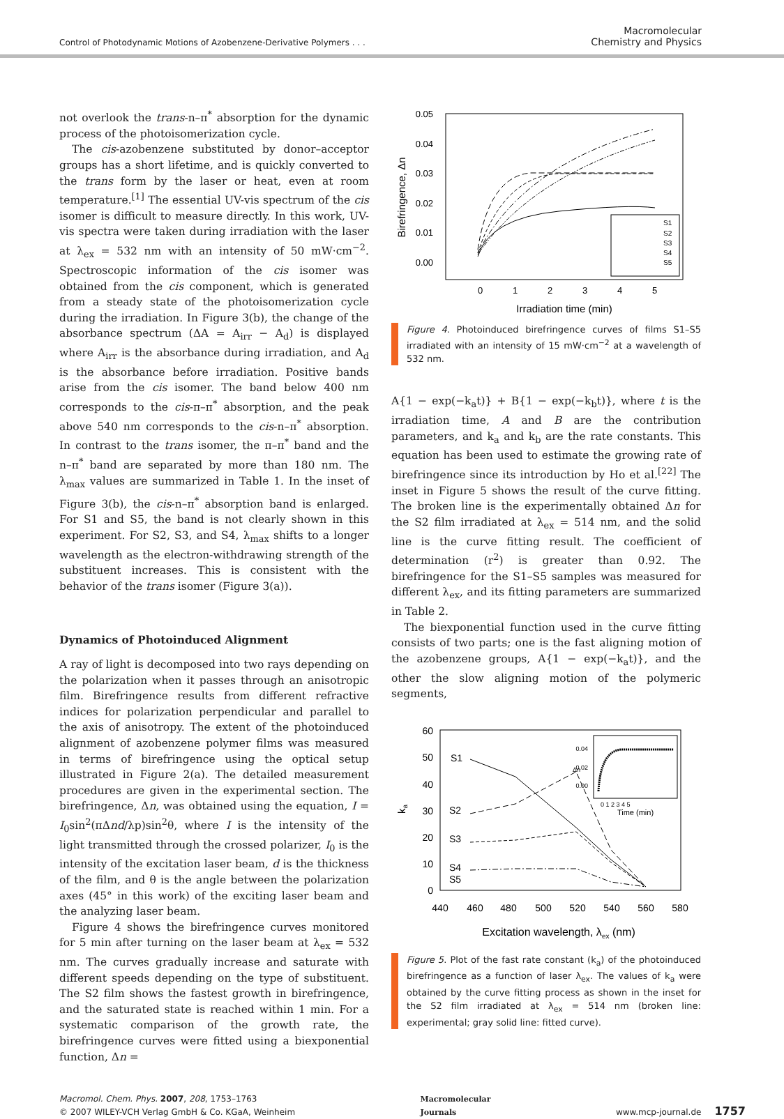Control of Photodynamic Motions of Azobenzene-Derivative Polymers . . .
Macromolecular
Chemistry and Physics
not overlook the trans-n–π<sup>*</sup> absorption for the dynamic process of the photoisomerization cycle.
The cis-azobenzene substituted by donor–acceptor groups has a short lifetime, and is quickly converted to the trans form by the laser or heat, even at room temperature.<sup>[1]</sup> The essential UV-vis spectrum of the cis isomer is difficult to measure directly. In this work, UV-vis spectra were taken during irradiation with the laser at λ<sub>ex</sub> = 532 nm with an intensity of 50 mW·cm<sup>−2</sup>. Spectroscopic information of the cis isomer was obtained from the cis component, which is generated from a steady state of the photoisomerization cycle during the irradiation. In Figure 3(b), the change of the absorbance spectrum (ΔA = A<sub>irr</sub> − A<sub>d</sub>) is displayed where A<sub>irr</sub> is the absorbance during irradiation, and A<sub>d</sub> is the absorbance before irradiation. Positive bands arise from the cis isomer. The band below 400 nm corresponds to the cis-π–π<sup>*</sup> absorption, and the peak above 540 nm corresponds to the cis-n–π<sup>*</sup> absorption. In contrast to the trans isomer, the π–π<sup>*</sup> band and the n–π<sup>*</sup> band are separated by more than 180 nm. The λ<sub>max</sub> values are summarized in Table 1. In the inset of Figure 3(b), the cis-n–π<sup>*</sup> absorption band is enlarged. For S1 and S5, the band is not clearly shown in this experiment. For S2, S3, and S4, λ<sub>max</sub> shifts to a longer wavelength as the electron-withdrawing strength of the substituent increases. This is consistent with the behavior of the trans isomer (Figure 3(a)).
Dynamics of Photoinduced Alignment
A ray of light is decomposed into two rays depending on the polarization when it passes through an anisotropic film. Birefringence results from different refractive indices for polarization perpendicular and parallel to the axis of anisotropy. The extent of the photoinduced alignment of azobenzene polymer films was measured in terms of birefringence using the optical setup illustrated in Figure 2(a). The detailed measurement procedures are given in the experimental section. The birefringence, Δn, was obtained using the equation, I = I<sub>0</sub>sin<sup>2</sup>(πΔnd/λp)sin<sup>2</sup>θ, where I is the intensity of the light transmitted through the crossed polarizer, I<sub>0</sub> is the intensity of the excitation laser beam, d is the thickness of the film, and θ is the angle between the polarization axes (45° in this work) of the exciting laser beam and the analyzing laser beam.
Figure 4 shows the birefringence curves monitored for 5 min after turning on the laser beam at λ<sub>ex</sub> = 532 nm. The curves gradually increase and saturate with different speeds depending on the type of substituent. The S2 film shows the fastest growth in birefringence, and the saturated state is reached within 1 min. For a systematic comparison of the growth rate, the birefringence curves were fitted using a biexponential function, Δn =
0.05
0.04
0.03
0.02
0.01
0.00
0
1
2
3
4
5
Irradiation time (min)
Birefringence, Δn
S1
S2
S3
S4
S5
Figure 4. Photoinduced birefringence curves of films S1–S5 irradiated with an intensity of 15 mW·cm<sup>−2</sup> at a wavelength of 532 nm.
A{1 − exp(−k<sub>a</sub>t)} + B{1 − exp(−k<sub>b</sub>t)}, where t is the irradiation time, A and B are the contribution parameters, and k<sub>a</sub> and k<sub>b</sub> are the rate constants. This equation has been used to estimate the growing rate of birefringence since its introduction by Ho et al.<sup>[22]</sup> The inset in Figure 5 shows the result of the curve fitting. The broken line is the experimentally obtained Δn for the S2 film irradiated at λ<sub>ex</sub> = 514 nm, and the solid line is the curve fitting result. The coefficient of determination (r<sup>2</sup>) is greater than 0.92. The birefringence for the S1–S5 samples was measured for different λ<sub>ex</sub>, and its fitting parameters are summarized in Table 2.
The biexponential function used in the curve fitting consists of two parts; one is the fast aligning motion of the azobenzene groups, A{1 − exp(−k<sub>a</sub>t)}, and the other the slow aligning motion of the polymeric segments,
60
50
40
30
20
10
0
440
460
480
500
520
540
560
580
Excitation wavelength, λex (nm)
ka
S1
S2
S3
S4
S5
0.04
0.02
0.00
0 1 2 3 4 5
Time (min)
Δn
Figure 5. Plot of the fast rate constant (k<sub>a</sub>) of the photoinduced birefringence as a function of laser λ<sub>ex</sub>. The values of k<sub>a</sub> were obtained by the curve fitting process as shown in the inset for the S2 film irradiated at λ<sub>ex</sub> = 514 nm (broken line: experimental; gray solid line: fitted curve).
Macromol. Chem. Phys. 2007, 208, 1753–1763
© 2007 WILEY-VCH Verlag GmbH & Co. KGaA, Weinheim
Macromolecular
Journals
www.mcp-journal.de 1757